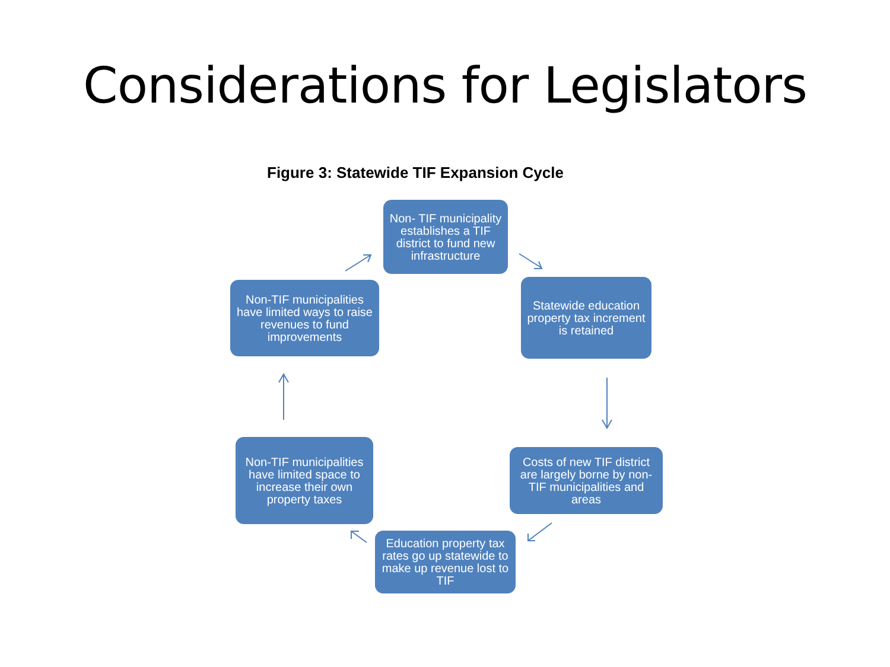Considerations for Legislators
Figure 3: Statewide TIF Expansion Cycle
Non- TIF municipality establishes a TIF district to fund new infrastructure
Statewide education property tax increment is retained
Costs of new TIF district are largely borne by non-TIF municipalities and areas
Education property tax rates go up statewide to make up revenue lost to TIF
Non-TIF municipalities have limited space to increase their own property taxes
Non-TIF municipalities have limited ways to raise revenues to fund improvements